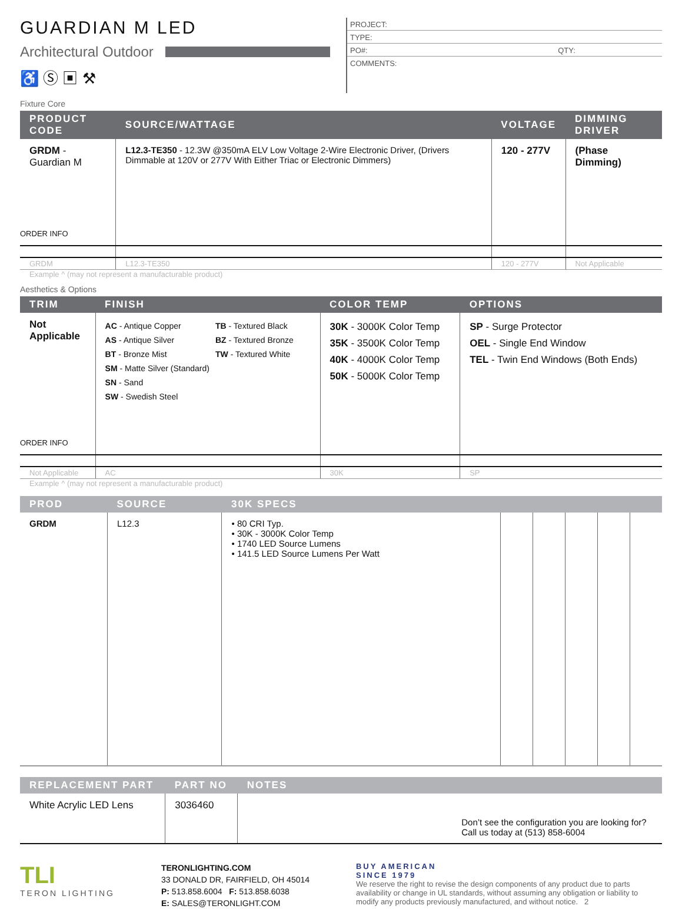GUARDIAN M LED
Architectural Outdoor
♿ Ⓢ ▣ ⚒
PROJECT:
TYPE:
PO#: QTY:
COMMENTS:
Fixture Core
| PRODUCT CODE | SOURCE/WATTAGE | VOLTAGE | DIMMING DRIVER |
| --- | --- | --- | --- |
| GRDM - Guardian M ORDER INFO | L12.3-TE350 - 12.3W @350mA ELV Low Voltage 2-Wire Electronic Driver, (Drivers Dimmable at 120V or 277V With Either Triac or Electronic Dimmers) | 120 - 277V | (Phase Dimming) |
| GRDM | L12.3-TE350 | 120 - 277V | Not Applicable |
Example ^ (may not represent a manufacturable product)
Aesthetics & Options
| TRIM | FINISH | COLOR TEMP | OPTIONS |
| --- | --- | --- | --- |
| Not Applicable ORDER INFO | AC - Antique Copper AS - Antique Silver BT - Bronze Mist SM - Matte Silver (Standard) SN - Sand SW - Swedish Steel TB - Textured Black BZ - Textured Bronze TW - Textured White | 30K - 3000K Color Temp 35K - 3500K Color Temp 40K - 4000K Color Temp 50K - 5000K Color Temp | SP - Surge Protector OEL - Single End Window TEL - Twin End Windows (Both Ends) |
| Not Applicable | AC | 30K | SP |
Example ^ (may not represent a manufacturable product)
| PROD | SOURCE | 30K SPECS | | | | | |
| --- | --- | --- | --- | --- | --- | --- | --- |
| GRDM | L12.3 | • 80 CRI Typ. • 30K - 3000K Color Temp • 1740 LED Source Lumens • 141.5 LED Source Lumens Per Watt | | | | | |
| REPLACEMENT PART | PART NO | NOTES |
| --- | --- | --- |
| White Acrylic LED Lens | 3036460 | Don’t see the configuration you are looking for? Call us today at (513) 858-6004 |
TLI
TERON LIGHTING
TERONLIGHTING.COM
33 DONALD DR, FAIRFIELD, OH 45014
P: 513.858.6004 F: 513.858.6038
E: SALES@TERONLIGHT.COM
BUY AMERICAN
SINCE 1979
We reserve the right to revise the design components of any product due to parts availability or change in UL standards, without assuming any obligation or liability to modify any products previously manufactured, and without notice. 2